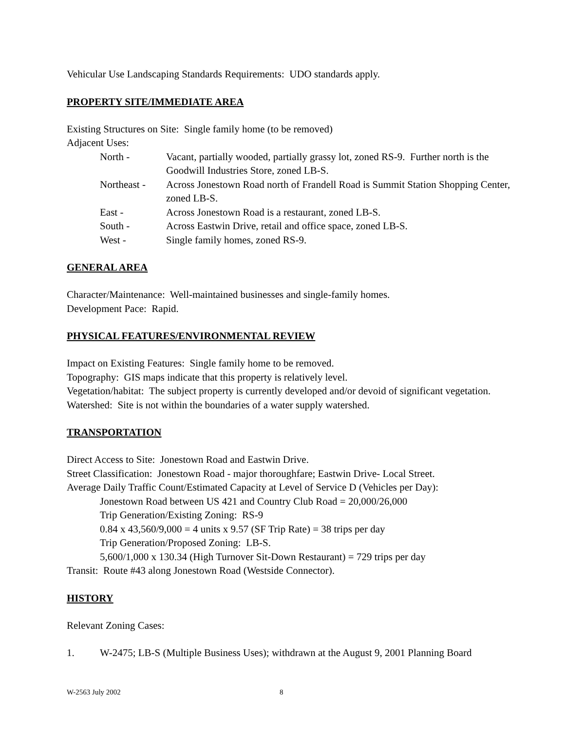Vehicular Use Landscaping Standards Requirements: UDO standards apply.
PROPERTY SITE/IMMEDIATE AREA
Existing Structures on Site: Single family home (to be removed)
Adjacent Uses:
North -
Vacant, partially wooded, partially grassy lot, zoned RS-9. Further north is the Goodwill Industries Store, zoned LB-S.
Northeast -
Across Jonestown Road north of Frandell Road is Summit Station Shopping Center, zoned LB-S.
East -
Across Jonestown Road is a restaurant, zoned LB-S.
South -
Across Eastwin Drive, retail and office space, zoned LB-S.
West -
Single family homes, zoned RS-9.
GENERAL AREA
Character/Maintenance: Well-maintained businesses and single-family homes.
Development Pace: Rapid.
PHYSICAL FEATURES/ENVIRONMENTAL REVIEW
Impact on Existing Features: Single family home to be removed.
Topography: GIS maps indicate that this property is relatively level.
Vegetation/habitat: The subject property is currently developed and/or devoid of significant vegetation.
Watershed: Site is not within the boundaries of a water supply watershed.
TRANSPORTATION
Direct Access to Site: Jonestown Road and Eastwin Drive.
Street Classification: Jonestown Road - major thoroughfare; Eastwin Drive- Local Street.
Average Daily Traffic Count/Estimated Capacity at Level of Service D (Vehicles per Day):
Jonestown Road between US 421 and Country Club Road = 20,000/26,000
Trip Generation/Existing Zoning: RS-9
0.84 x 43,560/9,000 = 4 units x 9.57 (SF Trip Rate) = 38 trips per day
Trip Generation/Proposed Zoning: LB-S.
5,600/1,000 x 130.34 (High Turnover Sit-Down Restaurant) = 729 trips per day
Transit: Route #43 along Jonestown Road (Westside Connector).
HISTORY
Relevant Zoning Cases:
1. W-2475; LB-S (Multiple Business Uses); withdrawn at the August 9, 2001 Planning Board
W-2563 July 2002 8